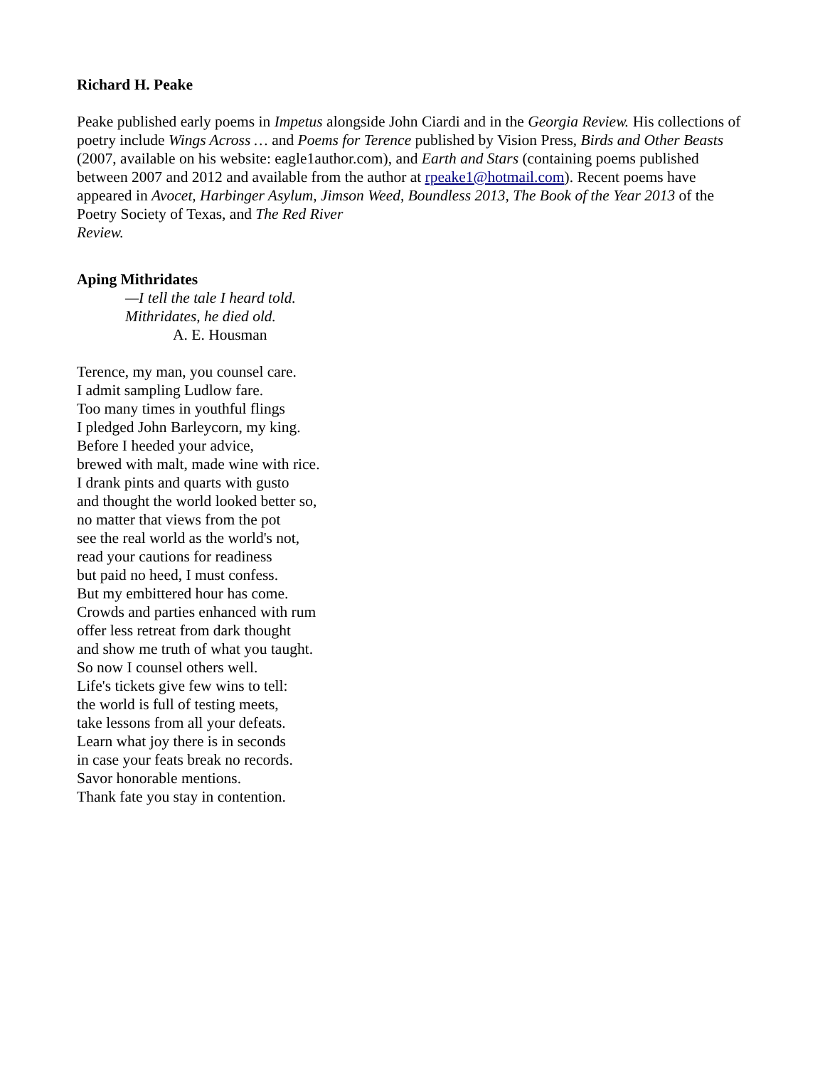Richard H. Peake
Peake published early poems in Impetus alongside John Ciardi and in the Georgia Review. His collections of poetry include Wings Across … and Poems for Terence published by Vision Press, Birds and Other Beasts (2007, available on his website: eagle1author.com), and Earth and Stars (containing poems published between 2007 and 2012 and available from the author at rpeake1@hotmail.com). Recent poems have appeared in Avocet, Harbinger Asylum, Jimson Weed, Boundless 2013, The Book of the Year 2013 of the Poetry Society of Texas, and The Red River
Review.
Aping Mithridates
—I tell the tale I heard told.
Mithridates, he died old.
A. E. Housman
Terence, my man, you counsel care.
I admit sampling Ludlow fare.
Too many times in youthful flings
I pledged John Barleycorn, my king.
Before I heeded your advice,
brewed with malt, made wine with rice.
I drank pints and quarts with gusto
and thought the world looked better so,
no matter that views from the pot
see the real world as the world's not,
read your cautions for readiness
but paid no heed, I must confess.
But my embittered hour has come.
Crowds and parties enhanced with rum
offer less retreat from dark thought
and show me truth of what you taught.
So now I counsel others well.
Life's tickets give few wins to tell:
the world is full of testing meets,
take lessons from all your defeats.
Learn what joy there is in seconds
in case your feats break no records.
Savor honorable mentions.
Thank fate you stay in contention.